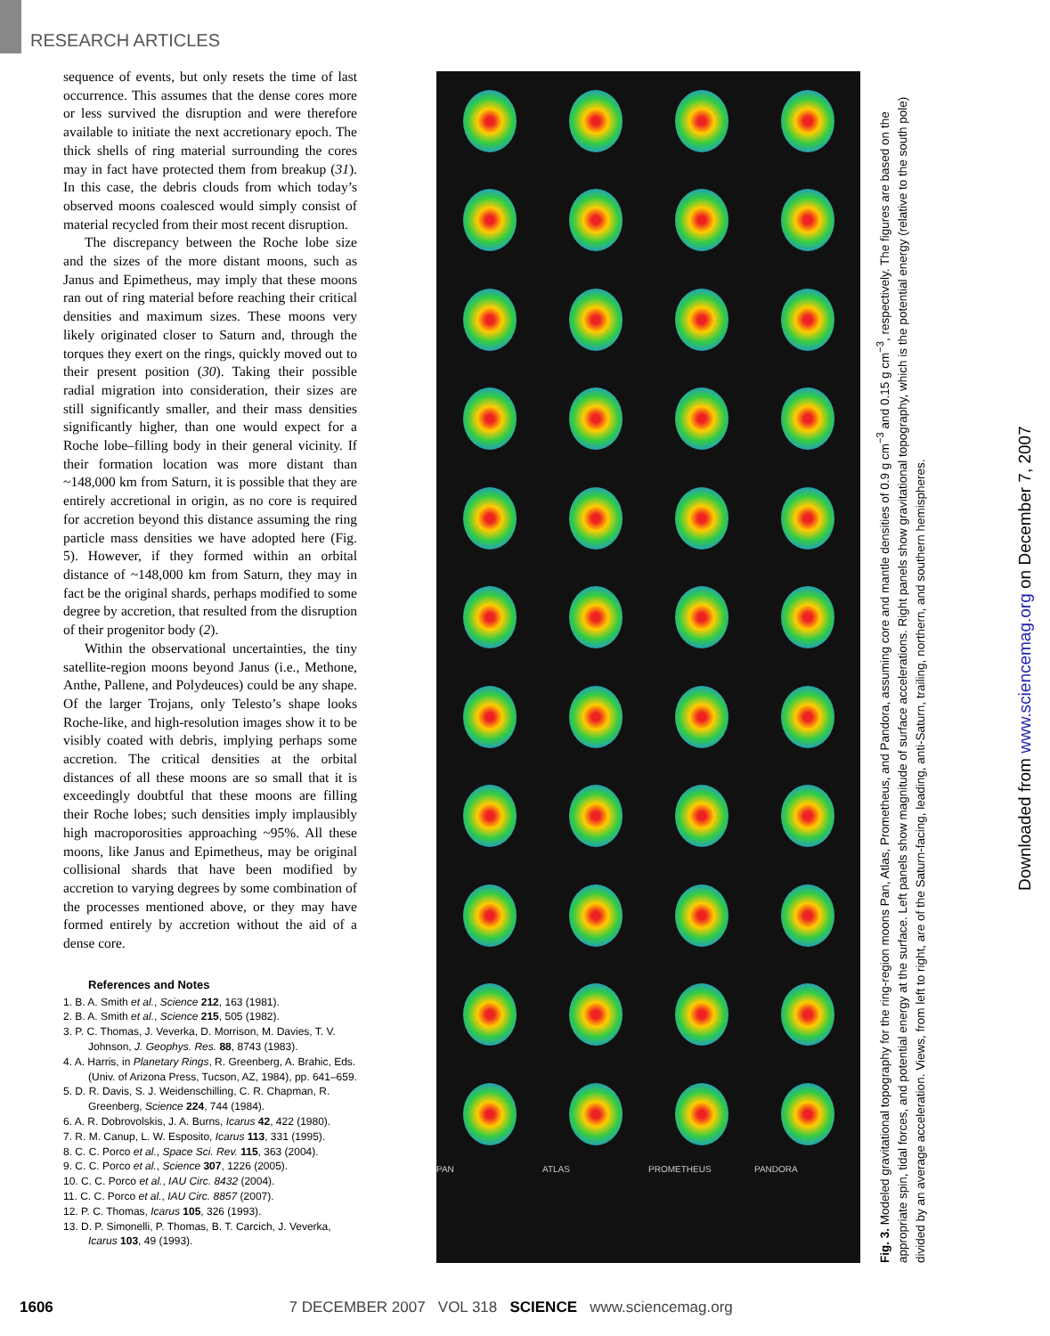RESEARCH ARTICLES
sequence of events, but only resets the time of last occurrence. This assumes that the dense cores more or less survived the disruption and were therefore available to initiate the next accretionary epoch. The thick shells of ring material surrounding the cores may in fact have protected them from breakup (31). In this case, the debris clouds from which today’s observed moons coalesced would simply consist of material recycled from their most recent disruption.
The discrepancy between the Roche lobe size and the sizes of the more distant moons, such as Janus and Epimetheus, may imply that these moons ran out of ring material before reaching their critical densities and maximum sizes. These moons very likely originated closer to Saturn and, through the torques they exert on the rings, quickly moved out to their present position (30). Taking their possible radial migration into consideration, their sizes are still significantly smaller, and their mass densities significantly higher, than one would expect for a Roche lobe–filling body in their general vicinity. If their formation location was more distant than ~148,000 km from Saturn, it is possible that they are entirely accretional in origin, as no core is required for accretion beyond this distance assuming the ring particle mass densities we have adopted here (Fig. 5). However, if they formed within an orbital distance of ~148,000 km from Saturn, they may in fact be the original shards, perhaps modified to some degree by accretion, that resulted from the disruption of their progenitor body (2).
Within the observational uncertainties, the tiny satellite-region moons beyond Janus (i.e., Methone, Anthe, Pallene, and Polydeuces) could be any shape. Of the larger Trojans, only Telesto’s shape looks Roche-like, and high-resolution images show it to be visibly coated with debris, implying perhaps some accretion. The critical densities at the orbital distances of all these moons are so small that it is exceedingly doubtful that these moons are filling their Roche lobes; such densities imply implausibly high macroporosities approaching ~95%. All these moons, like Janus and Epimetheus, may be original collisional shards that have been modified by accretion to varying degrees by some combination of the processes mentioned above, or they may have formed entirely by accretion without the aid of a dense core.
References and Notes
1. B. A. Smith et al., Science 212, 163 (1981).
2. B. A. Smith et al., Science 215, 505 (1982).
3. P. C. Thomas, J. Veverka, D. Morrison, M. Davies, T. V. Johnson, J. Geophys. Res. 88, 8743 (1983).
4. A. Harris, in Planetary Rings, R. Greenberg, A. Brahic, Eds. (Univ. of Arizona Press, Tucson, AZ, 1984), pp. 641–659.
5. D. R. Davis, S. J. Weidenschilling, C. R. Chapman, R. Greenberg, Science 224, 744 (1984).
6. A. R. Dobrovolskis, J. A. Burns, Icarus 42, 422 (1980).
7. R. M. Canup, L. W. Esposito, Icarus 113, 331 (1995).
8. C. C. Porco et al., Space Sci. Rev. 115, 363 (2004).
9. C. C. Porco et al., Science 307, 1226 (2005).
10. C. C. Porco et al., IAU Circ. 8432 (2004).
11. C. C. Porco et al., IAU Circ. 8857 (2007).
12. P. C. Thomas, Icarus 105, 326 (1993).
13. D. P. Simonelli, P. Thomas, B. T. Carcich, J. Veverka, Icarus 103, 49 (1993).
PAN
ATLAS
PROMETHEUS
PANDORA
Fig. 3. Modeled gravitational topography for the ring-region moons Pan, Atlas, Prometheus, and Pandora, assuming core and mantle densities of 0.9 g cm<sup>−3</sup> and 0.15 g cm<sup>−3</sup>, respectively. The figures are based on the appropriate spin, tidal forces, and potential energy at the surface. Left panels show magnitude of surface accelerations. Right panels show gravitational topography, which is the potential energy (relative to the south pole) divided by an average acceleration. Views, from left to right, are of the Saturn-facing, leading, anti-Saturn, trailing, northern, and southern hemispheres.
Downloaded from www.sciencemag.org on December 7, 2007
1606 7 DECEMBER 2007 VOL 318 SCIENCE www.sciencemag.org